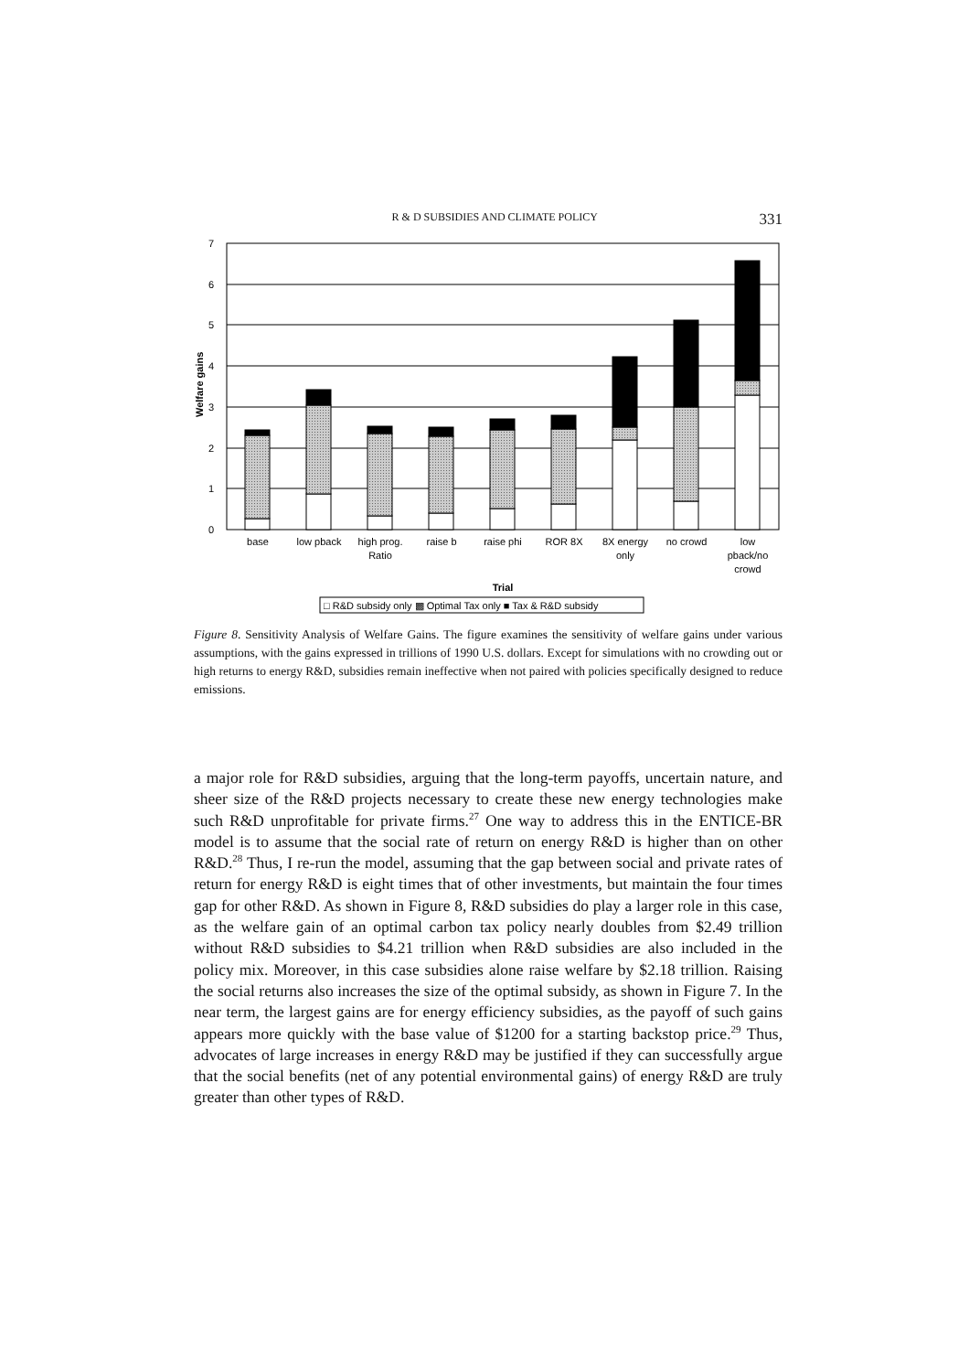R & D SUBSIDIES AND CLIMATE POLICY 331
7
6
5
4
3
2
1
0
Welfare gains
base
low pback
high prog.
Ratio
raise b
raise phi
ROR 8X
8X energy
only
no crowd
low
pback/no
crowd
Trial
□ R&D subsidy only ▩ Optimal Tax only ■ Tax & R&D subsidy
Figure 8. Sensitivity Analysis of Welfare Gains. The figure examines the sensitivity of welfare gains under various assumptions, with the gains expressed in trillions of 1990 U.S. dollars. Except for simulations with no crowding out or high returns to energy R&D, subsidies remain ineffective when not paired with policies specifically designed to reduce emissions.
a major role for R&D subsidies, arguing that the long-term payoffs, uncertain nature, and sheer size of the R&D projects necessary to create these new energy technologies make such R&D unprofitable for private firms.<sup>27</sup> One way to address this in the ENTICE-BR model is to assume that the social rate of return on energy R&D is higher than on other R&D.<sup>28</sup> Thus, I re-run the model, assuming that the gap between social and private rates of return for energy R&D is eight times that of other investments, but maintain the four times gap for other R&D. As shown in Figure 8, R&D subsidies do play a larger role in this case, as the welfare gain of an optimal carbon tax policy nearly doubles from $2.49 trillion without R&D subsidies to $4.21 trillion when R&D subsidies are also included in the policy mix. Moreover, in this case subsidies alone raise welfare by $2.18 trillion. Raising the social returns also increases the size of the optimal subsidy, as shown in Figure 7. In the near term, the largest gains are for energy efficiency subsidies, as the payoff of such gains appears more quickly with the base value of $1200 for a starting backstop price.<sup>29</sup> Thus, advocates of large increases in energy R&D may be justified if they can successfully argue that the social benefits (net of any potential environmental gains) of energy R&D are truly greater than other types of R&D.